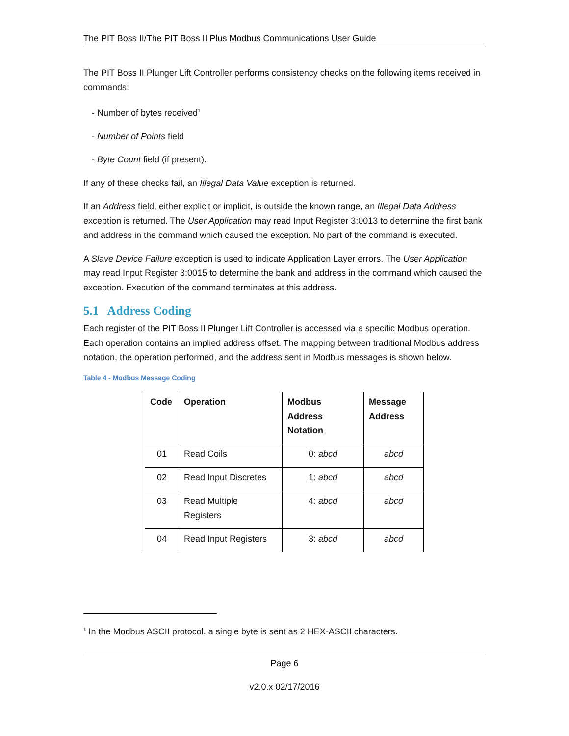The PIT Boss II/The PIT Boss II Plus Modbus Communications User Guide
The PIT Boss II Plunger Lift Controller performs consistency checks on the following items received in commands:
- Number of bytes received<sup>1</sup>
- Number of Points field
- Byte Count field (if present).
If any of these checks fail, an Illegal Data Value exception is returned.
If an Address field, either explicit or implicit, is outside the known range, an Illegal Data Address exception is returned. The User Application may read Input Register 3:0013 to determine the first bank and address in the command which caused the exception. No part of the command is executed.
A Slave Device Failure exception is used to indicate Application Layer errors. The User Application may read Input Register 3:0015 to determine the bank and address in the command which caused the exception. Execution of the command terminates at this address.
5.1 Address Coding
Each register of the PIT Boss II Plunger Lift Controller is accessed via a specific Modbus operation. Each operation contains an implied address offset. The mapping between traditional Modbus address notation, the operation performed, and the address sent in Modbus messages is shown below.
Table 4 - Modbus Message Coding
| Code | Operation | Modbus Address Notation | Message Address |
| --- | --- | --- | --- |
| 01 | Read Coils | 0: abcd | abcd |
| 02 | Read Input Discretes | 1: abcd | abcd |
| 03 | Read Multiple Registers | 4: abcd | abcd |
| 04 | Read Input Registers | 3: abcd | abcd |
<sup>1</sup> In the Modbus ASCII protocol, a single byte is sent as 2 HEX-ASCII characters.
Page 6
v2.0.x 02/17/2016